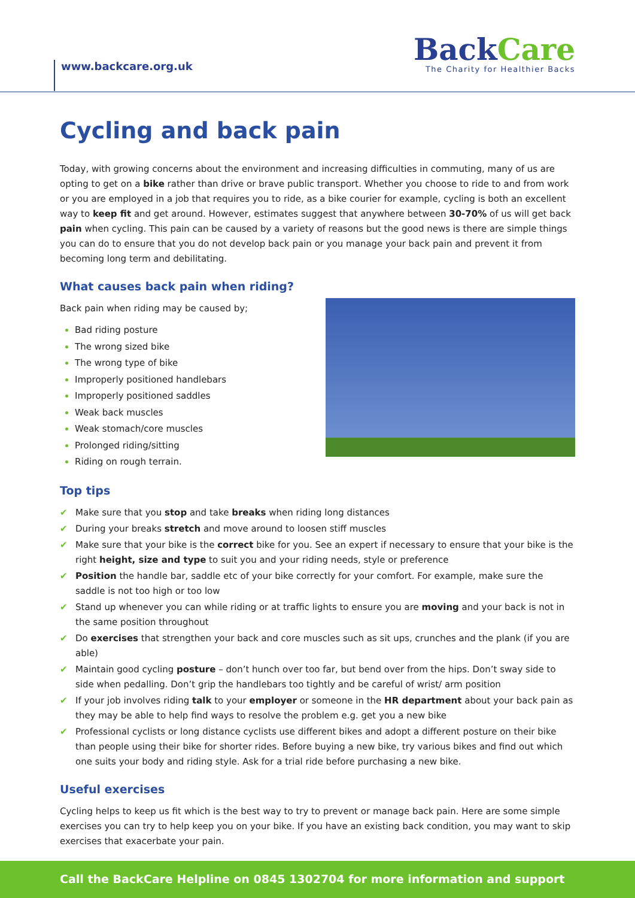www.backcare.org.uk
BackCare
The Charity for Healthier Backs
Cycling and back pain
Today, with growing concerns about the environment and increasing difficulties in commuting, many of us are opting to get on a bike rather than drive or brave public transport. Whether you choose to ride to and from work or you are employed in a job that requires you to ride, as a bike courier for example, cycling is both an excellent way to keep fit and get around. However, estimates suggest that anywhere between 30-70% of us will get back pain when cycling. This pain can be caused by a variety of reasons but the good news is there are simple things you can do to ensure that you do not develop back pain or you manage your back pain and prevent it from becoming long term and debilitating.
What causes back pain when riding?
Back pain when riding may be caused by;
Bad riding posture
The wrong sized bike
The wrong type of bike
Improperly positioned handlebars
Improperly positioned saddles
Weak back muscles
Weak stomach/core muscles
Prolonged riding/sitting
Riding on rough terrain.
Top tips
✔ Make sure that you stop and take breaks when riding long distances
✔ During your breaks stretch and move around to loosen stiff muscles
✔ Make sure that your bike is the correct bike for you. See an expert if necessary to ensure that your bike is the right height, size and type to suit you and your riding needs, style or preference
✔ Position the handle bar, saddle etc of your bike correctly for your comfort. For example, make sure the saddle is not too high or too low
✔ Stand up whenever you can while riding or at traffic lights to ensure you are moving and your back is not in the same position throughout
✔ Do exercises that strengthen your back and core muscles such as sit ups, crunches and the plank (if you are able)
✔ Maintain good cycling posture – don’t hunch over too far, but bend over from the hips. Don’t sway side to side when pedalling. Don’t grip the handlebars too tightly and be careful of wrist/ arm position
✔ If your job involves riding talk to your employer or someone in the HR department about your back pain as they may be able to help find ways to resolve the problem e.g. get you a new bike
✔ Professional cyclists or long distance cyclists use different bikes and adopt a different posture on their bike than people using their bike for shorter rides. Before buying a new bike, try various bikes and find out which one suits your body and riding style. Ask for a trial ride before purchasing a new bike.
Useful exercises
Cycling helps to keep us fit which is the best way to try to prevent or manage back pain. Here are some simple exercises you can try to help keep you on your bike. If you have an existing back condition, you may want to skip exercises that exacerbate your pain.
Call the BackCare Helpline on 0845 1302704 for more information and support